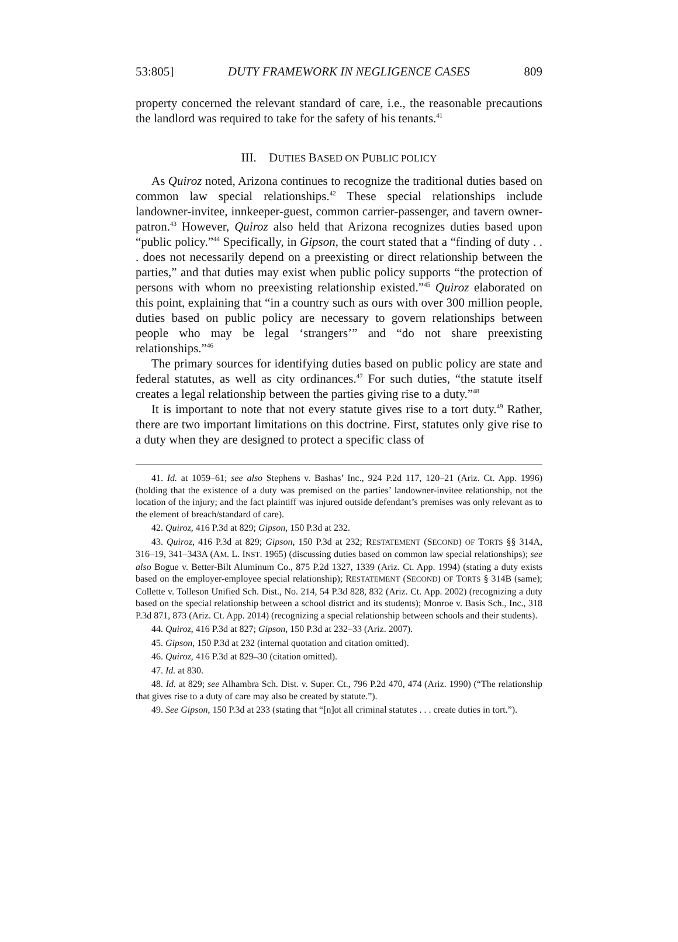53:805] DUTY FRAMEWORK IN NEGLIGENCE CASES 809
property concerned the relevant standard of care, i.e., the reasonable precautions the landlord was required to take for the safety of his tenants.<sup>41</sup>
III. DUTIES BASED ON PUBLIC POLICY
As Quiroz noted, Arizona continues to recognize the traditional duties based on common law special relationships.<sup>42</sup> These special relationships include landowner-invitee, innkeeper-guest, common carrier-passenger, and tavern owner-patron.<sup>43</sup> However, Quiroz also held that Arizona recognizes duties based upon “public policy.”<sup>44</sup> Specifically, in Gipson, the court stated that a “finding of duty . . . does not necessarily depend on a preexisting or direct relationship between the parties,” and that duties may exist when public policy supports “the protection of persons with whom no preexisting relationship existed.”<sup>45</sup> Quiroz elaborated on this point, explaining that “in a country such as ours with over 300 million people, duties based on public policy are necessary to govern relationships between people who may be legal ‘strangers’” and “do not share preexisting relationships.”<sup>46</sup>
The primary sources for identifying duties based on public policy are state and federal statutes, as well as city ordinances.<sup>47</sup> For such duties, “the statute itself creates a legal relationship between the parties giving rise to a duty.”<sup>48</sup>
It is important to note that not every statute gives rise to a tort duty.<sup>49</sup> Rather, there are two important limitations on this doctrine. First, statutes only give rise to a duty when they are designed to protect a specific class of
41. Id. at 1059–61; see also Stephens v. Bashas’ Inc., 924 P.2d 117, 120–21 (Ariz. Ct. App. 1996) (holding that the existence of a duty was premised on the parties’ landowner-invitee relationship, not the location of the injury; and the fact plaintiff was injured outside defendant’s premises was only relevant as to the element of breach/standard of care).
42. Quiroz, 416 P.3d at 829; Gipson, 150 P.3d at 232.
43. Quiroz, 416 P.3d at 829; Gipson, 150 P.3d at 232; RESTATEMENT (SECOND) OF TORTS §§ 314A, 316–19, 341–343A (AM. L. INST. 1965) (discussing duties based on common law special relationships); see also Bogue v. Better-Bilt Aluminum Co., 875 P.2d 1327, 1339 (Ariz. Ct. App. 1994) (stating a duty exists based on the employer-employee special relationship); RESTATEMENT (SECOND) OF TORTS § 314B (same); Collette v. Tolleson Unified Sch. Dist., No. 214, 54 P.3d 828, 832 (Ariz. Ct. App. 2002) (recognizing a duty based on the special relationship between a school district and its students); Monroe v. Basis Sch., Inc., 318 P.3d 871, 873 (Ariz. Ct. App. 2014) (recognizing a special relationship between schools and their students).
44. Quiroz, 416 P.3d at 827; Gipson, 150 P.3d at 232–33 (Ariz. 2007).
45. Gipson, 150 P.3d at 232 (internal quotation and citation omitted).
46. Quiroz, 416 P.3d at 829–30 (citation omitted).
47. Id. at 830.
48. Id. at 829; see Alhambra Sch. Dist. v. Super. Ct., 796 P.2d 470, 474 (Ariz. 1990) (“The relationship that gives rise to a duty of care may also be created by statute.”).
49. See Gipson, 150 P.3d at 233 (stating that “[n]ot all criminal statutes . . . create duties in tort.”).